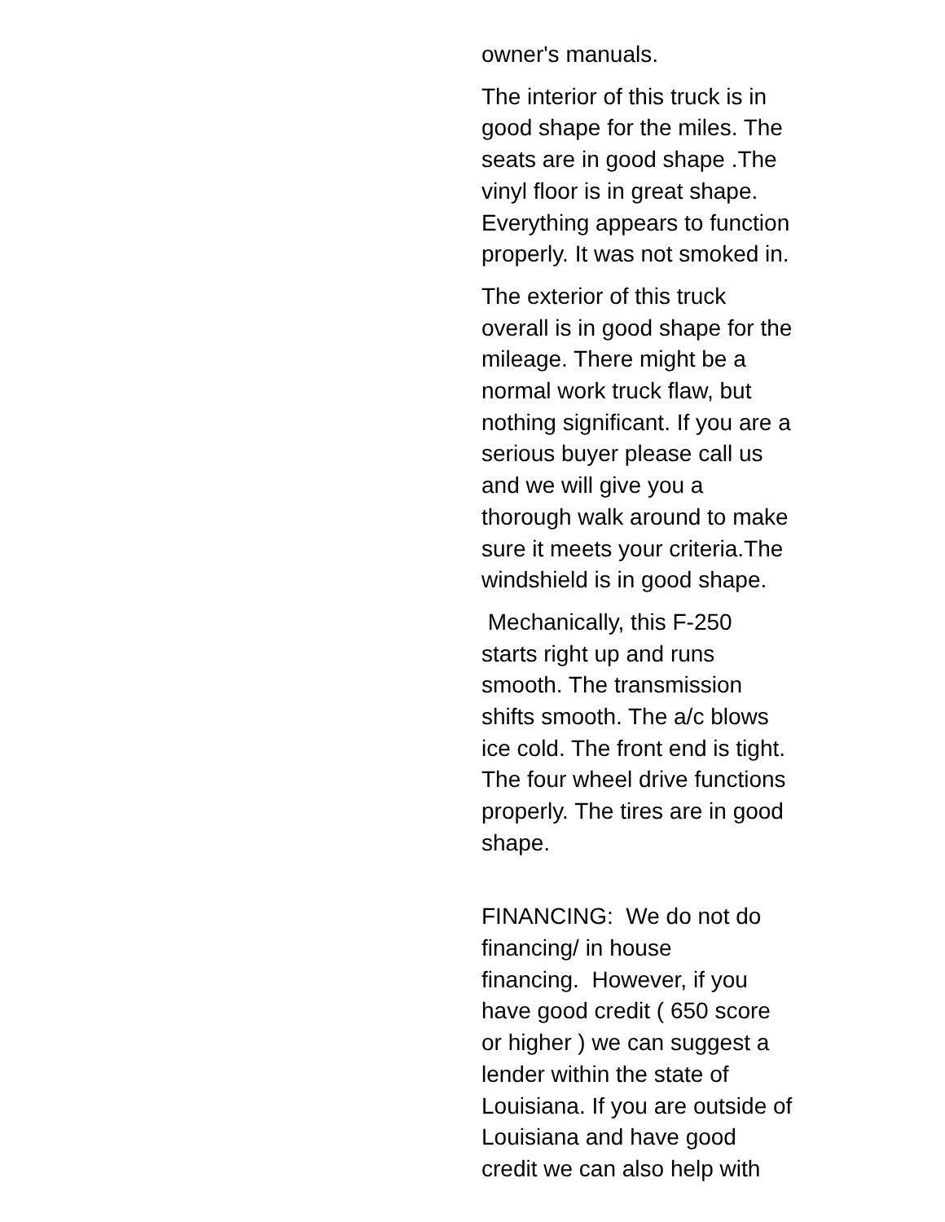owner's manuals.
The interior of this truck is in
good shape for the miles. The
seats are in good shape .The
vinyl floor is in great shape.
Everything appears to function
properly. It was not smoked in.
The exterior of this truck
overall is in good shape for the
mileage. There might be a
normal work truck flaw, but
nothing significant. If you are a
serious buyer please call us
and we will give you a
thorough walk around to make
sure it meets your criteria.The
windshield is in good shape.
Mechanically, this F-250
starts right up and runs
smooth. The transmission
shifts smooth. The a/c blows
ice cold. The front end is tight.
The four wheel drive functions
properly. The tires are in good
shape.
FINANCING: We do not do
financing/ in house
financing. However, if you
have good credit ( 650 score
or higher ) we can suggest a
lender within the state of
Louisiana. If you are outside of
Louisiana and have good
credit we can also help with